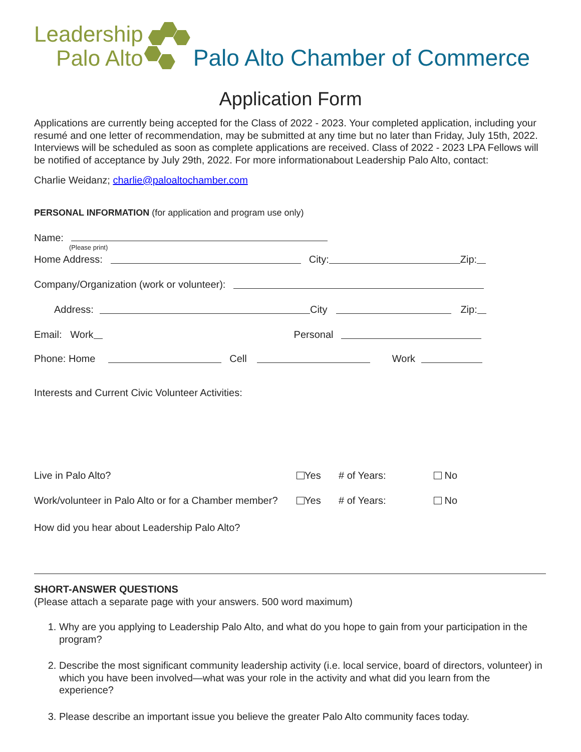Leadership
Palo Alto
Palo Alto Chamber of Commerce
Application Form
Applications are currently being accepted for the Class of 2022 - 2023. Your completed application, including your resumé and one letter of recommendation, may be submitted at any time but no later than Friday, July 15th, 2022. Interviews will be scheduled as soon as complete applications are received. Class of 2022 - 2023 LPA Fellows will be notified of acceptance by July 29th, 2022. For more informationabout Leadership Palo Alto, contact:
Charlie Weidanz; charlie@paloaltochamber.com
PERSONAL INFORMATION (for application and program use only)
Name:
(Please print)
Home Address: City: Zip:
Company/Organization (work or volunteer):
Address: City Zip:
Email: Work Personal
Phone: Home Cell Work
Interests and Current Civic Volunteer Activities:
Live in Palo Alto? Yes # of Years: No
Work/volunteer in Palo Alto or for a Chamber member? Yes # of Years: No
How did you hear about Leadership Palo Alto?
SHORT-ANSWER QUESTIONS
(Please attach a separate page with your answers. 500 word maximum)
1. Why are you applying to Leadership Palo Alto, and what do you hope to gain from your participation in the program?
2. Describe the most significant community leadership activity (i.e. local service, board of directors, volunteer) in which you have been involved—what was your role in the activity and what did you learn from the experience?
3. Please describe an important issue you believe the greater Palo Alto community faces today.